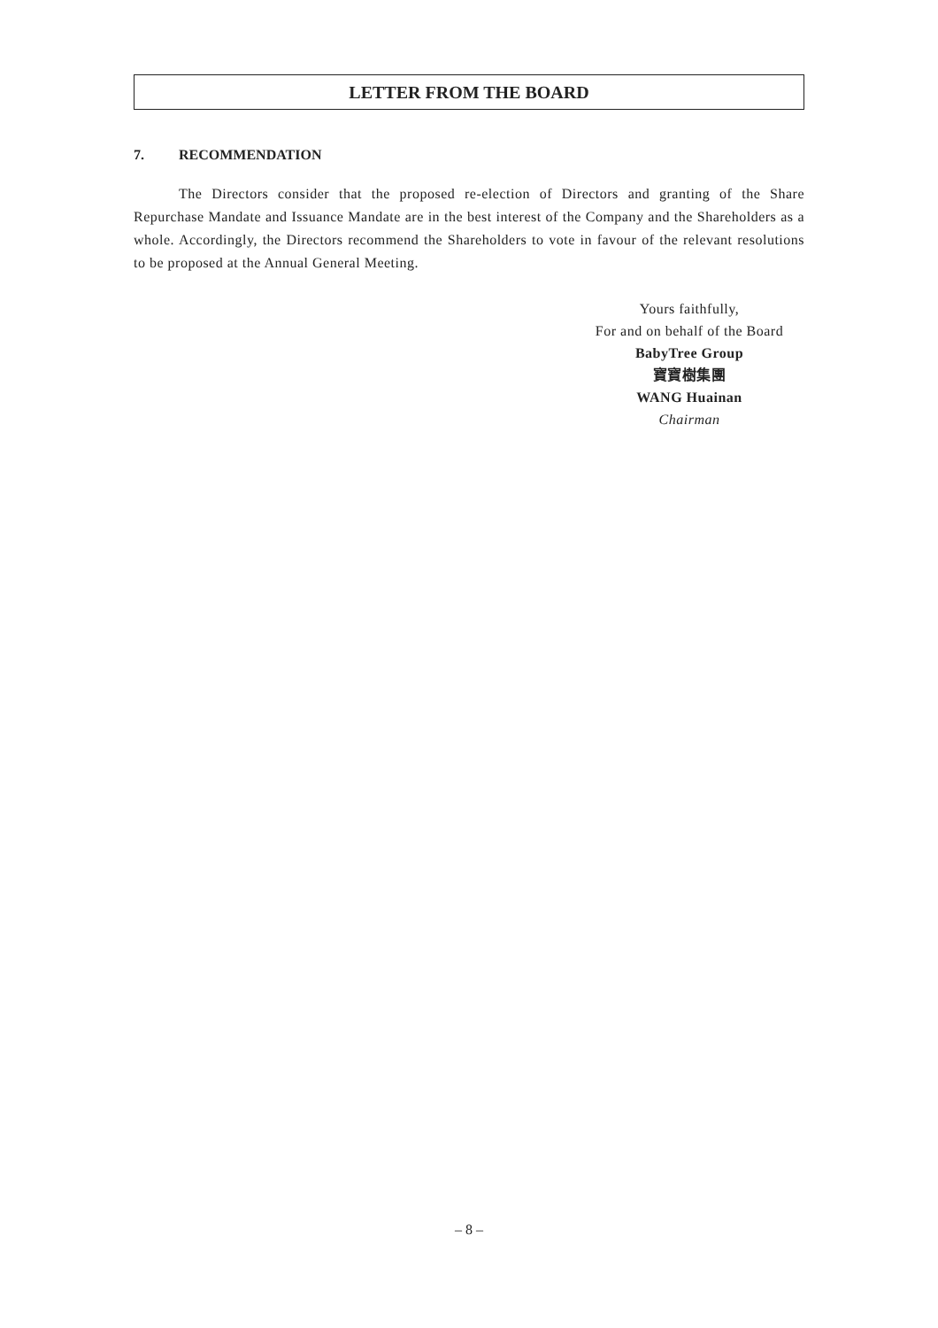LETTER FROM THE BOARD
7. RECOMMENDATION
The Directors consider that the proposed re-election of Directors and granting of the Share Repurchase Mandate and Issuance Mandate are in the best interest of the Company and the Shareholders as a whole. Accordingly, the Directors recommend the Shareholders to vote in favour of the relevant resolutions to be proposed at the Annual General Meeting.
Yours faithfully,
For and on behalf of the Board
BabyTree Group
寶寶樹集團
WANG Huainan
Chairman
– 8 –